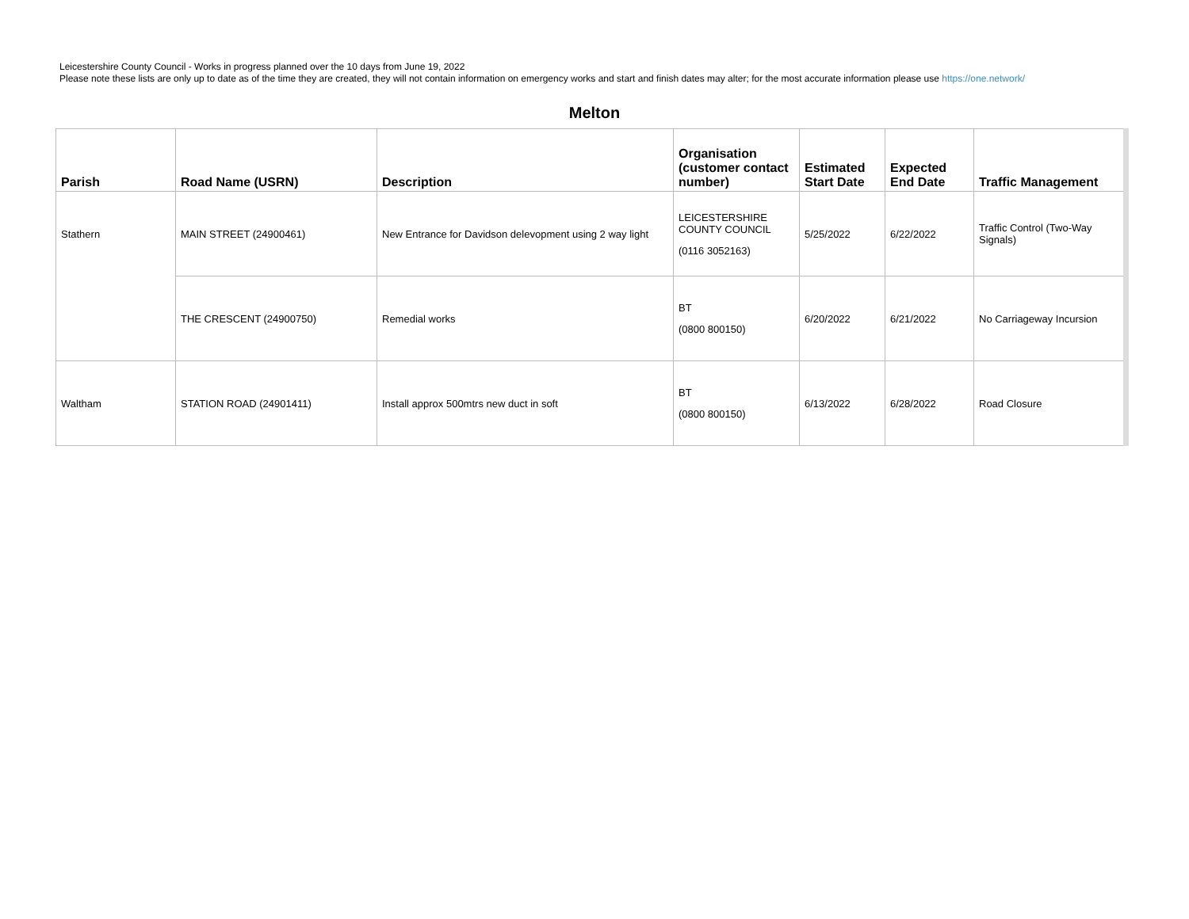Leicestershire County Council - Works in progress planned over the 10 days from June 19, 2022
Please note these lists are only up to date as of the time they are created, they will not contain information on emergency works and start and finish dates may alter; for the most accurate information please use https://one.network/
Melton
| Parish | Road Name (USRN) | Description | Organisation (customer contact number) | Estimated Start Date | Expected End Date | Traffic Management |
| --- | --- | --- | --- | --- | --- | --- |
| Stathern | MAIN STREET (24900461) | New Entrance for Davidson delevopment using 2 way light | LEICESTERSHIRE COUNTY COUNCIL (0116 3052163) | 5/25/2022 | 6/22/2022 | Traffic Control (Two-Way Signals) |
| | THE CRESCENT (24900750) | Remedial works | BT (0800 800150) | 6/20/2022 | 6/21/2022 | No Carriageway Incursion |
| Waltham | STATION ROAD (24901411) | Install approx 500mtrs new duct in soft | BT (0800 800150) | 6/13/2022 | 6/28/2022 | Road Closure |